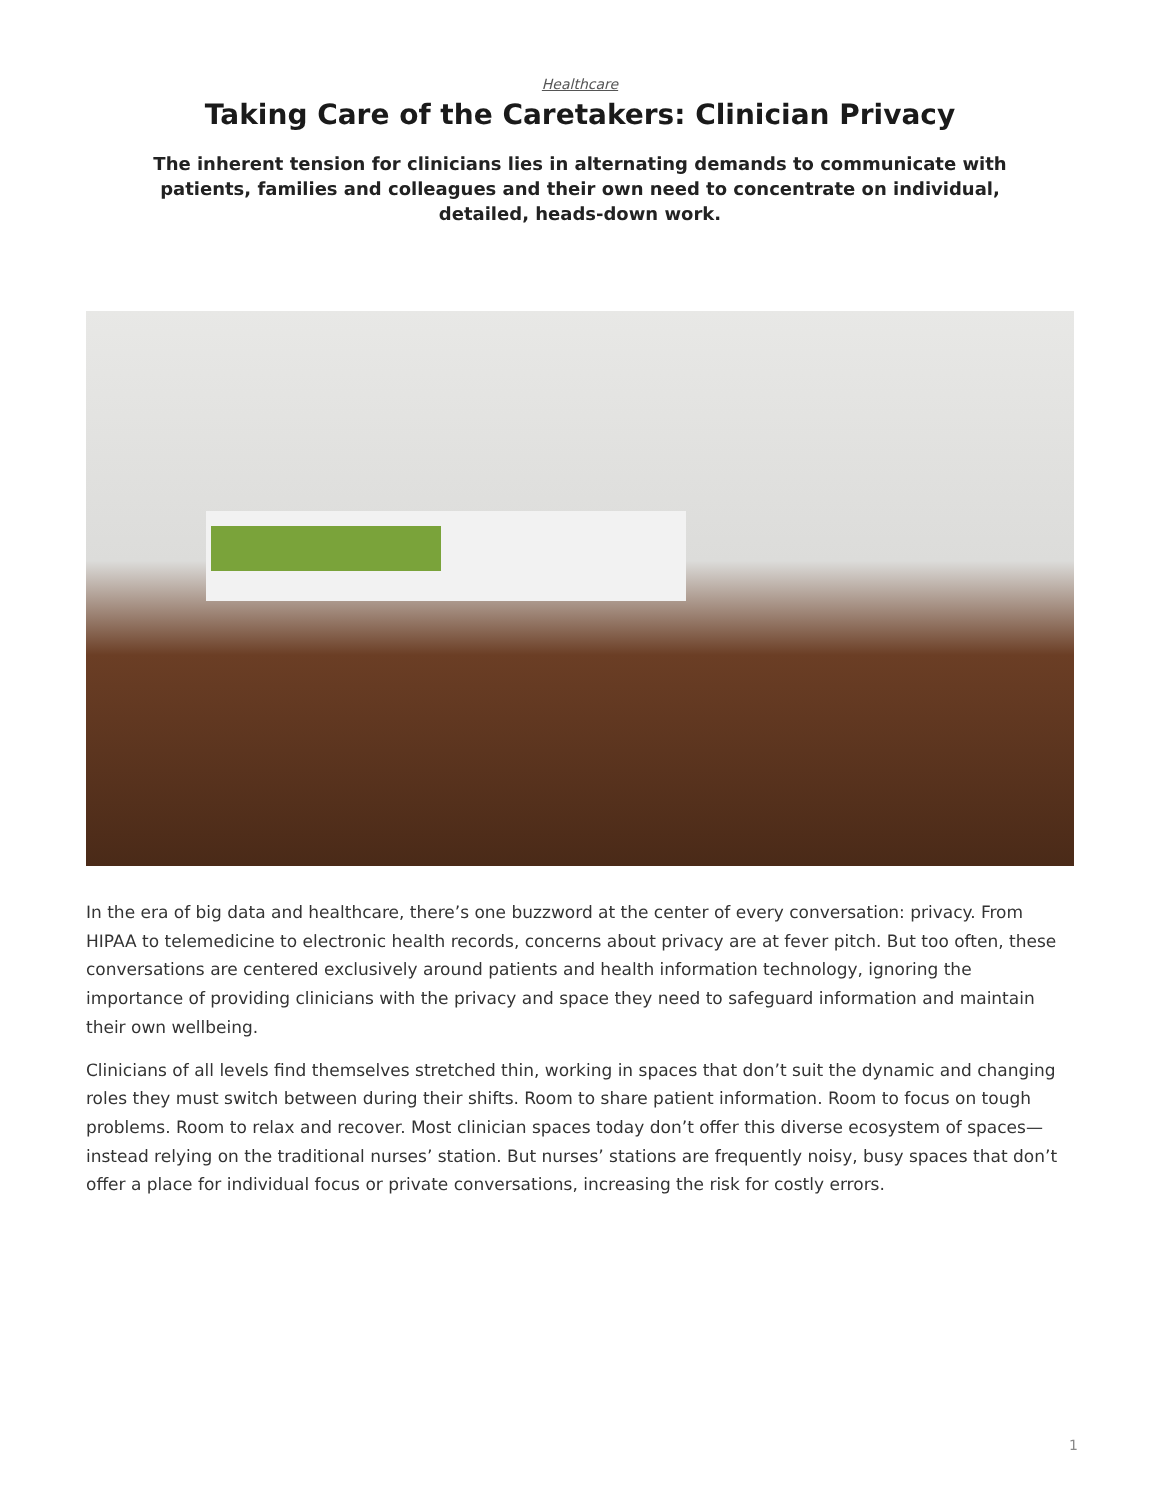Healthcare
Taking Care of the Caretakers: Clinician Privacy
The inherent tension for clinicians lies in alternating demands to communicate with patients, families and colleagues and their own need to concentrate on individual, detailed, heads-down work.
In the era of big data and healthcare, there’s one buzzword at the center of every conversation: privacy. From HIPAA to telemedicine to electronic health records, concerns about privacy are at fever pitch. But too often, these conversations are centered exclusively around patients and health information technology, ignoring the importance of providing clinicians with the privacy and space they need to safeguard information and maintain their own wellbeing.
Clinicians of all levels find themselves stretched thin, working in spaces that don’t suit the dynamic and changing roles they must switch between during their shifts. Room to share patient information. Room to focus on tough problems. Room to relax and recover. Most clinician spaces today don’t offer this diverse ecosystem of spaces—instead relying on the traditional nurses’ station. But nurses’ stations are frequently noisy, busy spaces that don’t offer a place for individual focus or private conversations, increasing the risk for costly errors.
1